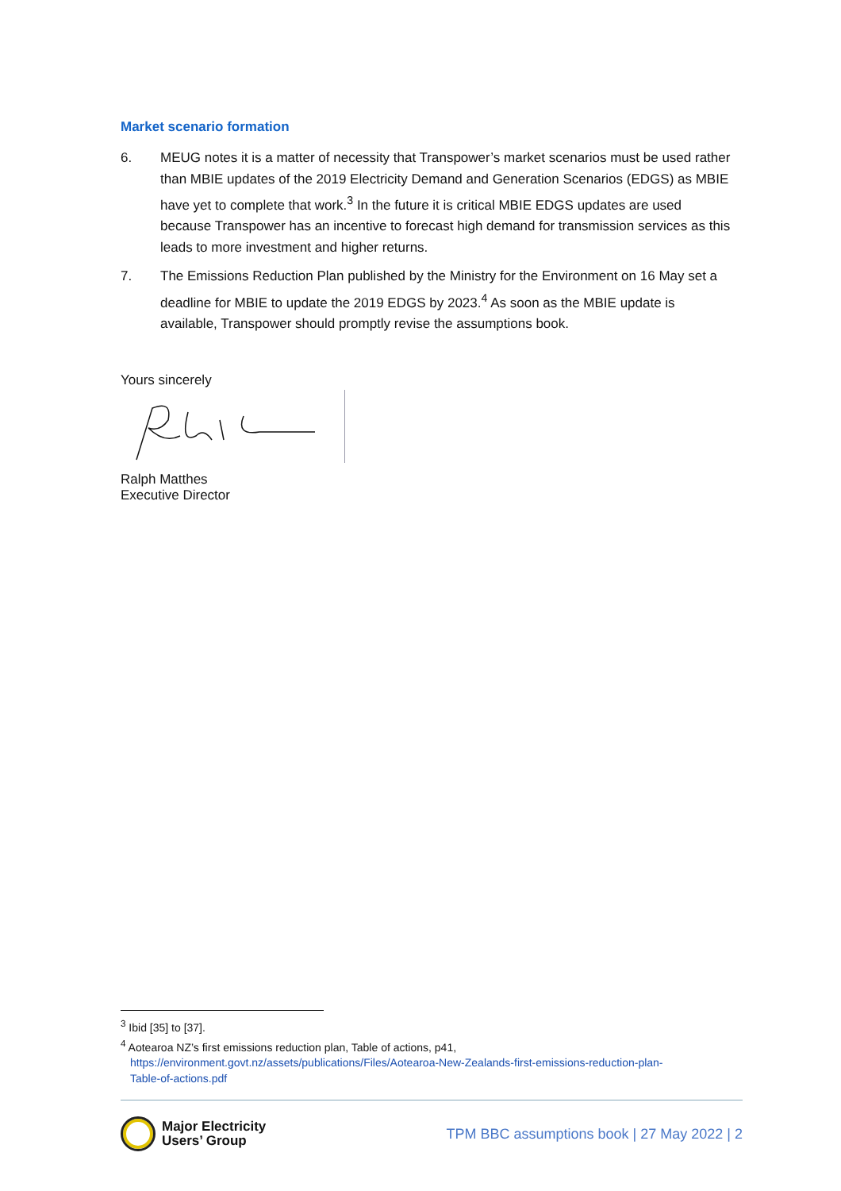Market scenario formation
6. MEUG notes it is a matter of necessity that Transpower’s market scenarios must be used rather than MBIE updates of the 2019 Electricity Demand and Generation Scenarios (EDGS) as MBIE have yet to complete that work.<sup>3</sup> In the future it is critical MBIE EDGS updates are used because Transpower has an incentive to forecast high demand for transmission services as this leads to more investment and higher returns.
7. The Emissions Reduction Plan published by the Ministry for the Environment on 16 May set a deadline for MBIE to update the 2019 EDGS by 2023.<sup>4</sup> As soon as the MBIE update is available, Transpower should promptly revise the assumptions book.
Yours sincerely
Ralph Matthes
Executive Director
<sup>3</sup> Ibid [35] to [37].
<sup>4</sup> Aotearoa NZ’s first emissions reduction plan, Table of actions, p41,
https://environment.govt.nz/assets/publications/Files/Aotearoa-New-Zealands-first-emissions-reduction-plan-
Table-of-actions.pdf
Major Electricity
Users’ Group
TPM BBC assumptions book | 27 May 2022 | 2